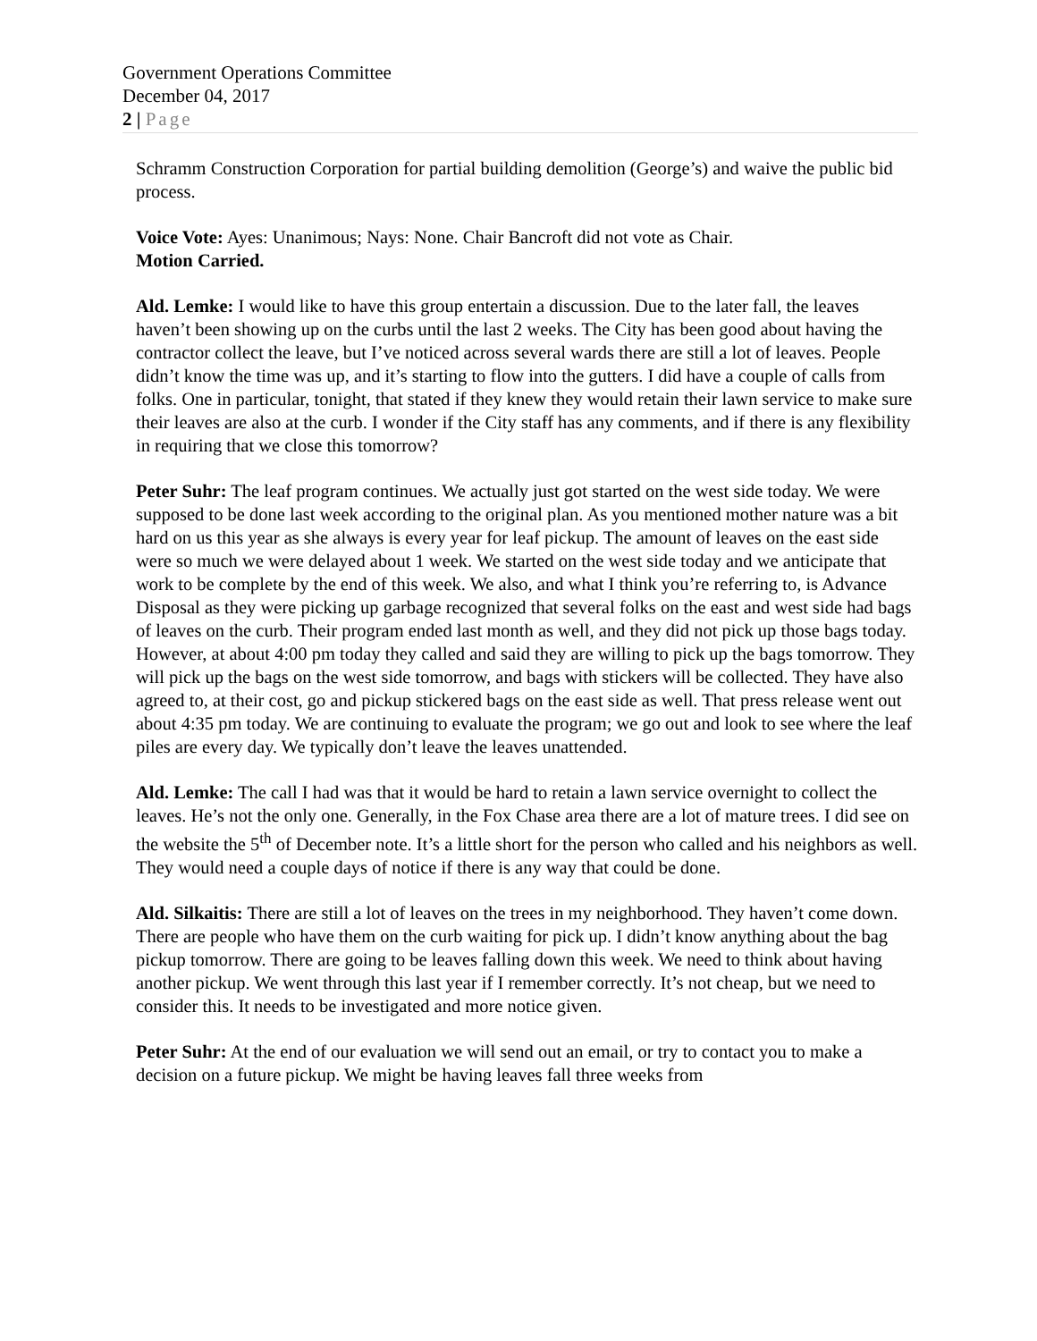Government Operations Committee
December 04, 2017
2 | Page
Schramm Construction Corporation for partial building demolition (George’s) and waive the public bid process.
Voice Vote: Ayes: Unanimous; Nays: None. Chair Bancroft did not vote as Chair.
Motion Carried.
Ald. Lemke: I would like to have this group entertain a discussion. Due to the later fall, the leaves haven’t been showing up on the curbs until the last 2 weeks. The City has been good about having the contractor collect the leave, but I’ve noticed across several wards there are still a lot of leaves. People didn’t know the time was up, and it’s starting to flow into the gutters. I did have a couple of calls from folks. One in particular, tonight, that stated if they knew they would retain their lawn service to make sure their leaves are also at the curb. I wonder if the City staff has any comments, and if there is any flexibility in requiring that we close this tomorrow?
Peter Suhr: The leaf program continues. We actually just got started on the west side today. We were supposed to be done last week according to the original plan. As you mentioned mother nature was a bit hard on us this year as she always is every year for leaf pickup. The amount of leaves on the east side were so much we were delayed about 1 week. We started on the west side today and we anticipate that work to be complete by the end of this week. We also, and what I think you’re referring to, is Advance Disposal as they were picking up garbage recognized that several folks on the east and west side had bags of leaves on the curb. Their program ended last month as well, and they did not pick up those bags today. However, at about 4:00 pm today they called and said they are willing to pick up the bags tomorrow. They will pick up the bags on the west side tomorrow, and bags with stickers will be collected. They have also agreed to, at their cost, go and pickup stickered bags on the east side as well. That press release went out about 4:35 pm today. We are continuing to evaluate the program; we go out and look to see where the leaf piles are every day. We typically don’t leave the leaves unattended.
Ald. Lemke: The call I had was that it would be hard to retain a lawn service overnight to collect the leaves. He’s not the only one. Generally, in the Fox Chase area there are a lot of mature trees. I did see on the website the 5<sup>th</sup> of December note. It’s a little short for the person who called and his neighbors as well. They would need a couple days of notice if there is any way that could be done.
Ald. Silkaitis: There are still a lot of leaves on the trees in my neighborhood. They haven’t come down. There are people who have them on the curb waiting for pick up. I didn’t know anything about the bag pickup tomorrow. There are going to be leaves falling down this week. We need to think about having another pickup. We went through this last year if I remember correctly. It’s not cheap, but we need to consider this. It needs to be investigated and more notice given.
Peter Suhr: At the end of our evaluation we will send out an email, or try to contact you to make a decision on a future pickup. We might be having leaves fall three weeks from